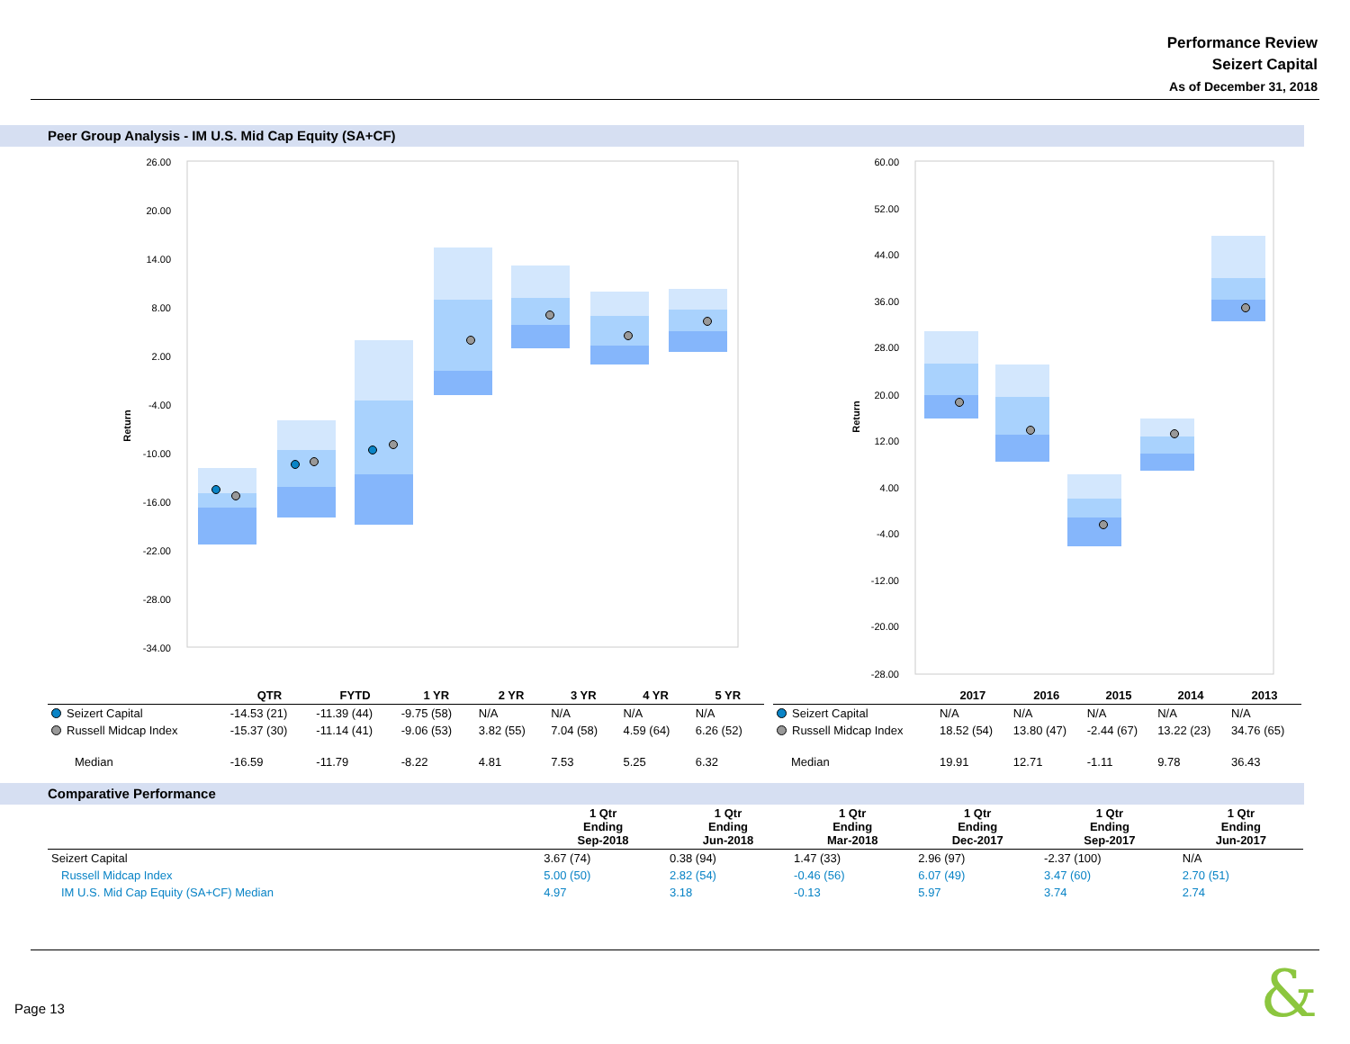Performance Review
Seizert Capital
As of December 31, 2018
Peer Group Analysis - IM U.S. Mid Cap Equity (SA+CF)
26.00
20.00
14.00
8.00
2.00
-4.00
-10.00
-16.00
-22.00
-28.00
-34.00
Return
60.00
52.00
44.00
36.00
28.00
20.00
12.00
4.00
-4.00
-12.00
-20.00
-28.00
Return
| | QTR | FYTD | 1 YR | 2 YR | 3 YR | 4 YR | 5 YR |
| --- | --- | --- | --- | --- | --- | --- | --- |
| Seizert Capital | -14.53 (21) | -11.39 (44) | -9.75 (58) | N/A | N/A | N/A | N/A |
| Russell Midcap Index | -15.37 (30) | -11.14 (41) | -9.06 (53) | 3.82 (55) | 7.04 (58) | 4.59 (64) | 6.26 (52) |
| Median | -16.59 | -11.79 | -8.22 | 4.81 | 7.53 | 5.25 | 6.32 |
| | 2017 | 2016 | 2015 | 2014 | 2013 |
| --- | --- | --- | --- | --- | --- |
| Seizert Capital | N/A | N/A | N/A | N/A | N/A |
| Russell Midcap Index | 18.52 (54) | 13.80 (47) | -2.44 (67) | 13.22 (23) | 34.76 (65) |
| Median | 19.91 | 12.71 | -1.11 | 9.78 | 36.43 |
Comparative Performance
| | 1 Qtr Ending Sep-2018 | 1 Qtr Ending Jun-2018 | 1 Qtr Ending Mar-2018 | 1 Qtr Ending Dec-2017 | 1 Qtr Ending Sep-2017 | 1 Qtr Ending Jun-2017 |
| --- | --- | --- | --- | --- | --- | --- |
| Seizert Capital | 3.67 (74) | 0.38 (94) | 1.47 (33) | 2.96 (97) | -2.37 (100) | N/A |
| Russell Midcap Index | 5.00 (50) | 2.82 (54) | -0.46 (56) | 6.07 (49) | 3.47 (60) | 2.70 (51) |
| IM U.S. Mid Cap Equity (SA+CF) Median | 4.97 | 3.18 | -0.13 | 5.97 | 3.74 | 2.74 |
Page 13 &